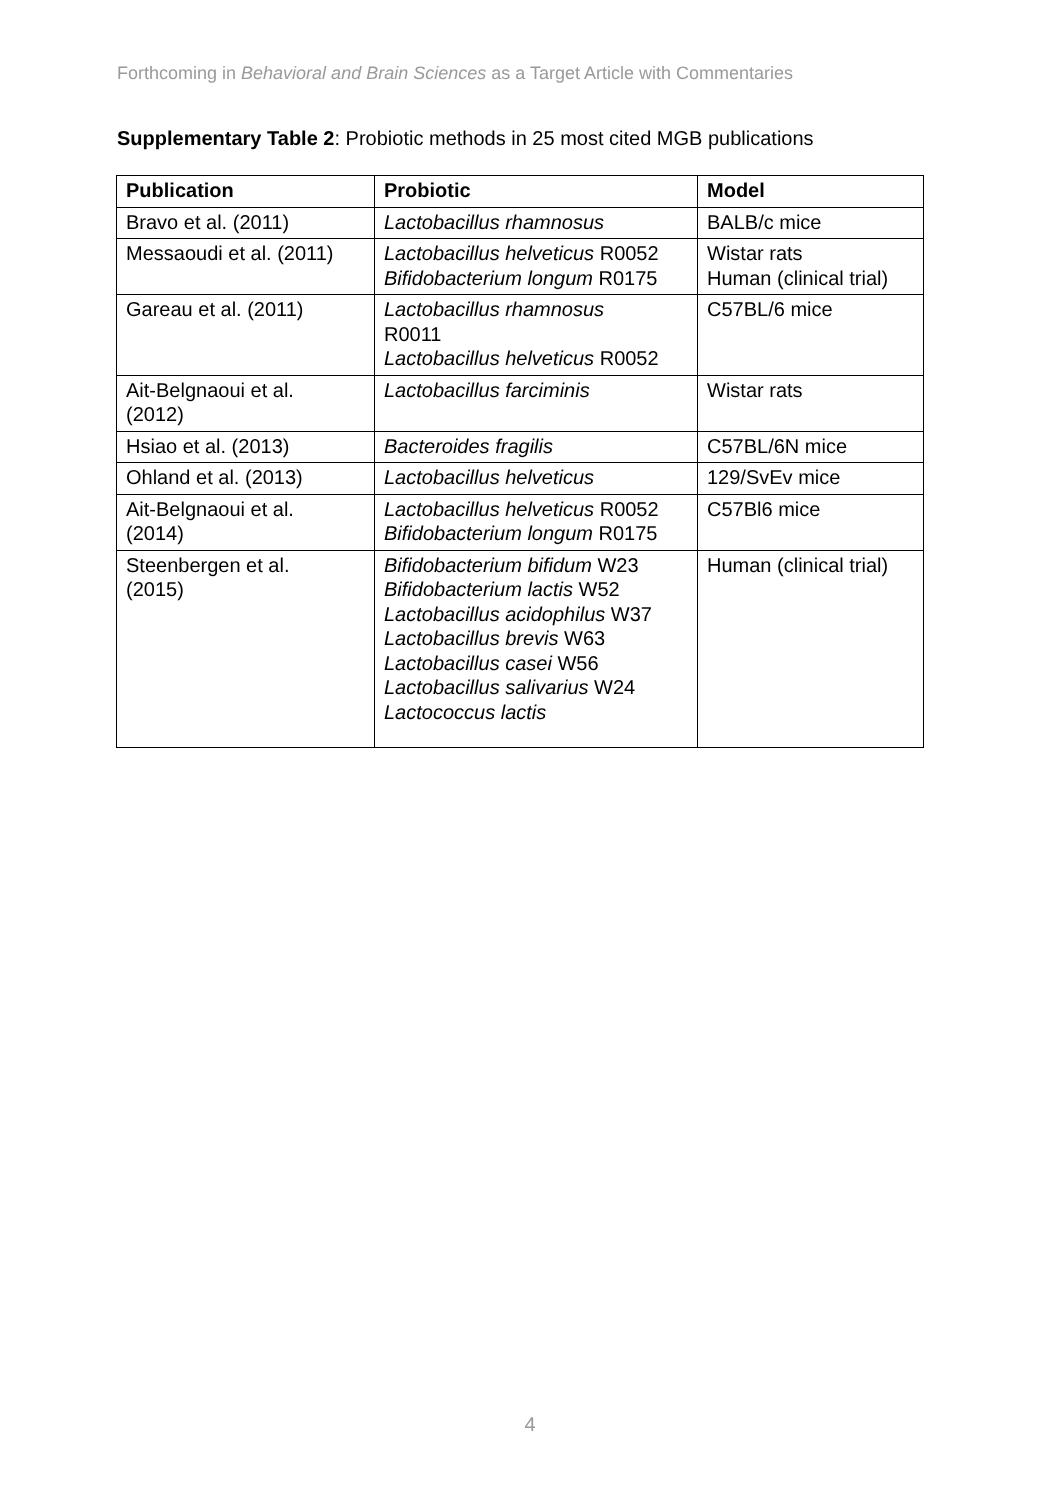Forthcoming in Behavioral and Brain Sciences as a Target Article with Commentaries
Supplementary Table 2: Probiotic methods in 25 most cited MGB publications
| Publication | Probiotic | Model |
| --- | --- | --- |
| Bravo et al. (2011) | Lactobacillus rhamnosus | BALB/c mice |
| Messaoudi et al. (2011) | Lactobacillus helveticus R0052 Bifidobacterium longum R0175 | Wistar rats Human (clinical trial) |
| Gareau et al. (2011) | Lactobacillus rhamnosus R0011 Lactobacillus helveticus R0052 | C57BL/6 mice |
| Ait-Belgnaoui et al. (2012) | Lactobacillus farciminis | Wistar rats |
| Hsiao et al. (2013) | Bacteroides fragilis | C57BL/6N mice |
| Ohland et al. (2013) | Lactobacillus helveticus | 129/SvEv mice |
| Ait-Belgnaoui et al. (2014) | Lactobacillus helveticus R0052 Bifidobacterium longum R0175 | C57Bl6 mice |
| Steenbergen et al. (2015) | Bifidobacterium bifidum W23 Bifidobacterium lactis W52 Lactobacillus acidophilus W37 Lactobacillus brevis W63 Lactobacillus casei W56 Lactobacillus salivarius W24 Lactococcus lactis | Human (clinical trial) |
4